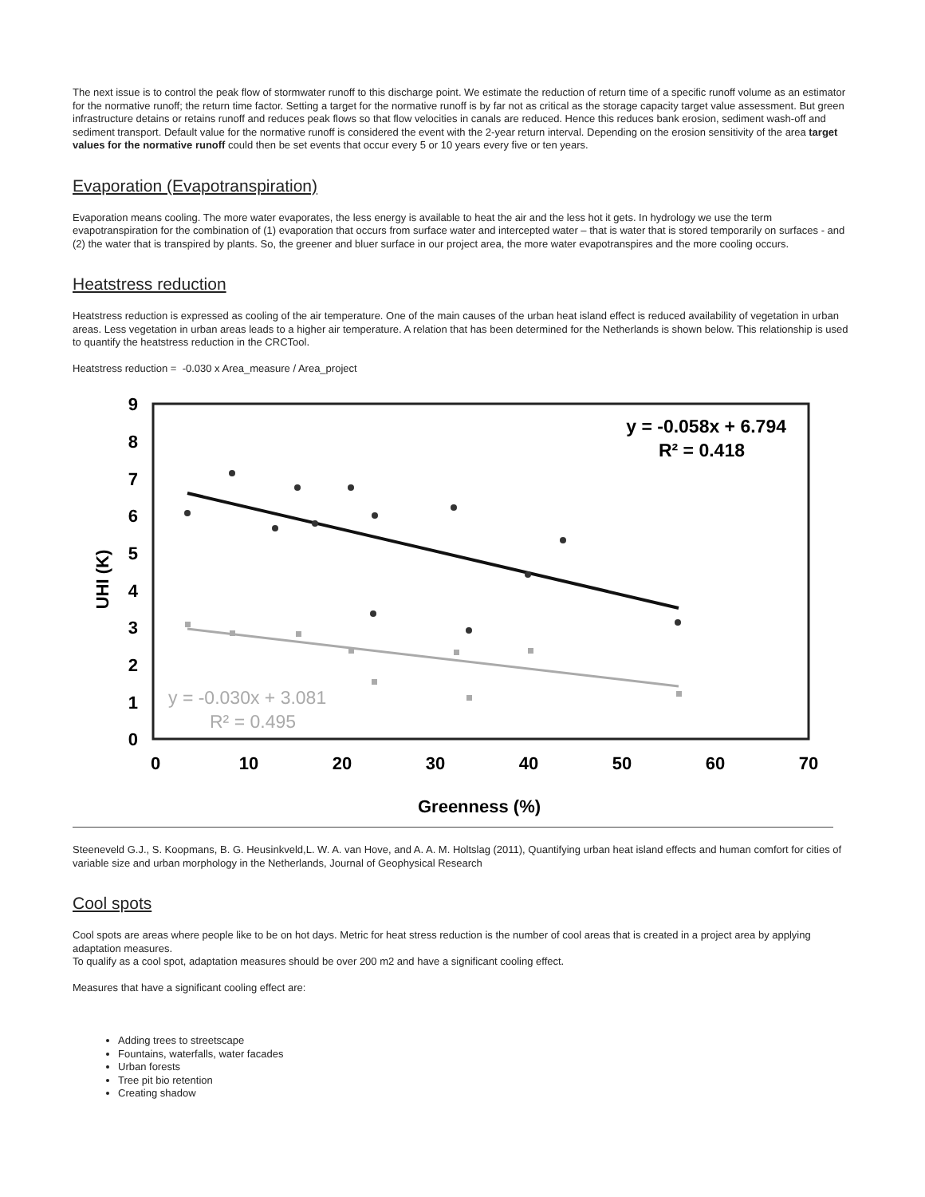The next issue is to control the peak flow of stormwater runoff to this discharge point. We estimate the reduction of return time of a specific runoff volume as an estimator for the normative runoff; the return time factor. Setting a target for the normative runoff is by far not as critical as the storage capacity target value assessment. But green infrastructure detains or retains runoff and reduces peak flows so that flow velocities in canals are reduced. Hence this reduces bank erosion, sediment wash-off and sediment transport. Default value for the normative runoff is considered the event with the 2-year return interval. Depending on the erosion sensitivity of the area target values for the normative runoff could then be set events that occur every 5 or 10 years every five or ten years.
Evaporation (Evapotranspiration)
Evaporation means cooling. The more water evaporates, the less energy is available to heat the air and the less hot it gets. In hydrology we use the term evapotranspiration for the combination of (1) evaporation that occurs from surface water and intercepted water – that is water that is stored temporarily on surfaces - and (2) the water that is transpired by plants. So, the greener and bluer surface in our project area, the more water evapotranspires and the more cooling occurs.
Heatstress reduction
Heatstress reduction is expressed as cooling of the air temperature. One of the main causes of the urban heat island effect is reduced availability of vegetation in urban areas. Less vegetation in urban areas leads to a higher air temperature. A relation that has been determined for the Netherlands is shown below. This relationship is used to quantify the heatstress reduction in the CRCTool.
Heatstress reduction = -0.030 x Area_measure / Area_project
9
8
7
6
5
4
3
2
1
0
0
10
20
30
40
50
60
70
Greenness (%)
UHI (K)
y = -0.058x + 6.794
R² = 0.418
y = -0.030x + 3.081
R² = 0.495
Steeneveld G.J., S. Koopmans, B. G. Heusinkveld,L. W. A. van Hove, and A. A. M. Holtslag (2011), Quantifying urban heat island effects and human comfort for cities of variable size and urban morphology in the Netherlands, Journal of Geophysical Research
Cool spots
Cool spots are areas where people like to be on hot days. Metric for heat stress reduction is the number of cool areas that is created in a project area by applying adaptation measures.
To qualify as a cool spot, adaptation measures should be over 200 m2 and have a significant cooling effect.
Measures that have a significant cooling effect are:
Adding trees to streetscape
Fountains, waterfalls, water facades
Urban forests
Tree pit bio retention
Creating shadow